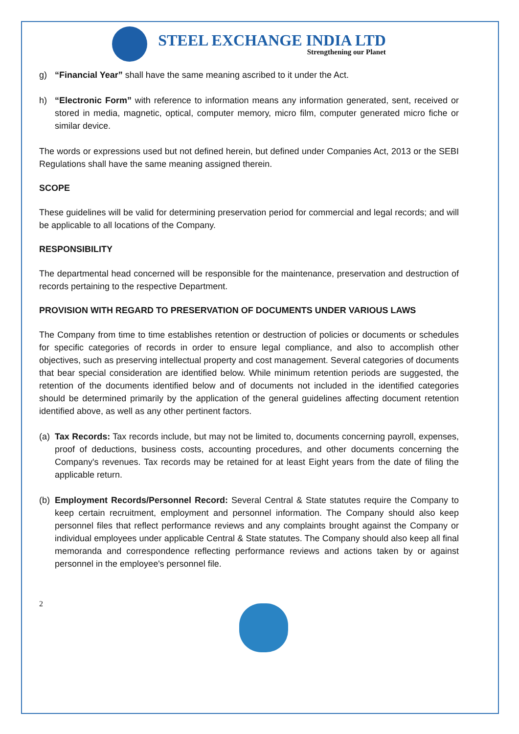STEEL EXCHANGE INDIA LTD
Strengthening our Planet
g) “Financial Year” shall have the same meaning ascribed to it under the Act.
h) “Electronic Form” with reference to information means any information generated, sent, received or stored in media, magnetic, optical, computer memory, micro film, computer generated micro fiche or similar device.
The words or expressions used but not defined herein, but defined under Companies Act, 2013 or the SEBI Regulations shall have the same meaning assigned therein.
SCOPE
These guidelines will be valid for determining preservation period for commercial and legal records; and will be applicable to all locations of the Company.
RESPONSIBILITY
The departmental head concerned will be responsible for the maintenance, preservation and destruction of records pertaining to the respective Department.
PROVISION WITH REGARD TO PRESERVATION OF DOCUMENTS UNDER VARIOUS LAWS
The Company from time to time establishes retention or destruction of policies or documents or schedules for specific categories of records in order to ensure legal compliance, and also to accomplish other objectives, such as preserving intellectual property and cost management. Several categories of documents that bear special consideration are identified below. While minimum retention periods are suggested, the retention of the documents identified below and of documents not included in the identified categories should be determined primarily by the application of the general guidelines affecting document retention identified above, as well as any other pertinent factors.
(a) Tax Records: Tax records include, but may not be limited to, documents concerning payroll, expenses, proof of deductions, business costs, accounting procedures, and other documents concerning the Company's revenues. Tax records may be retained for at least Eight years from the date of filing the applicable return.
(b) Employment Records/Personnel Record: Several Central & State statutes require the Company to keep certain recruitment, employment and personnel information. The Company should also keep personnel files that reflect performance reviews and any complaints brought against the Company or individual employees under applicable Central & State statutes. The Company should also keep all final memoranda and correspondence reflecting performance reviews and actions taken by or against personnel in the employee's personnel file.
2